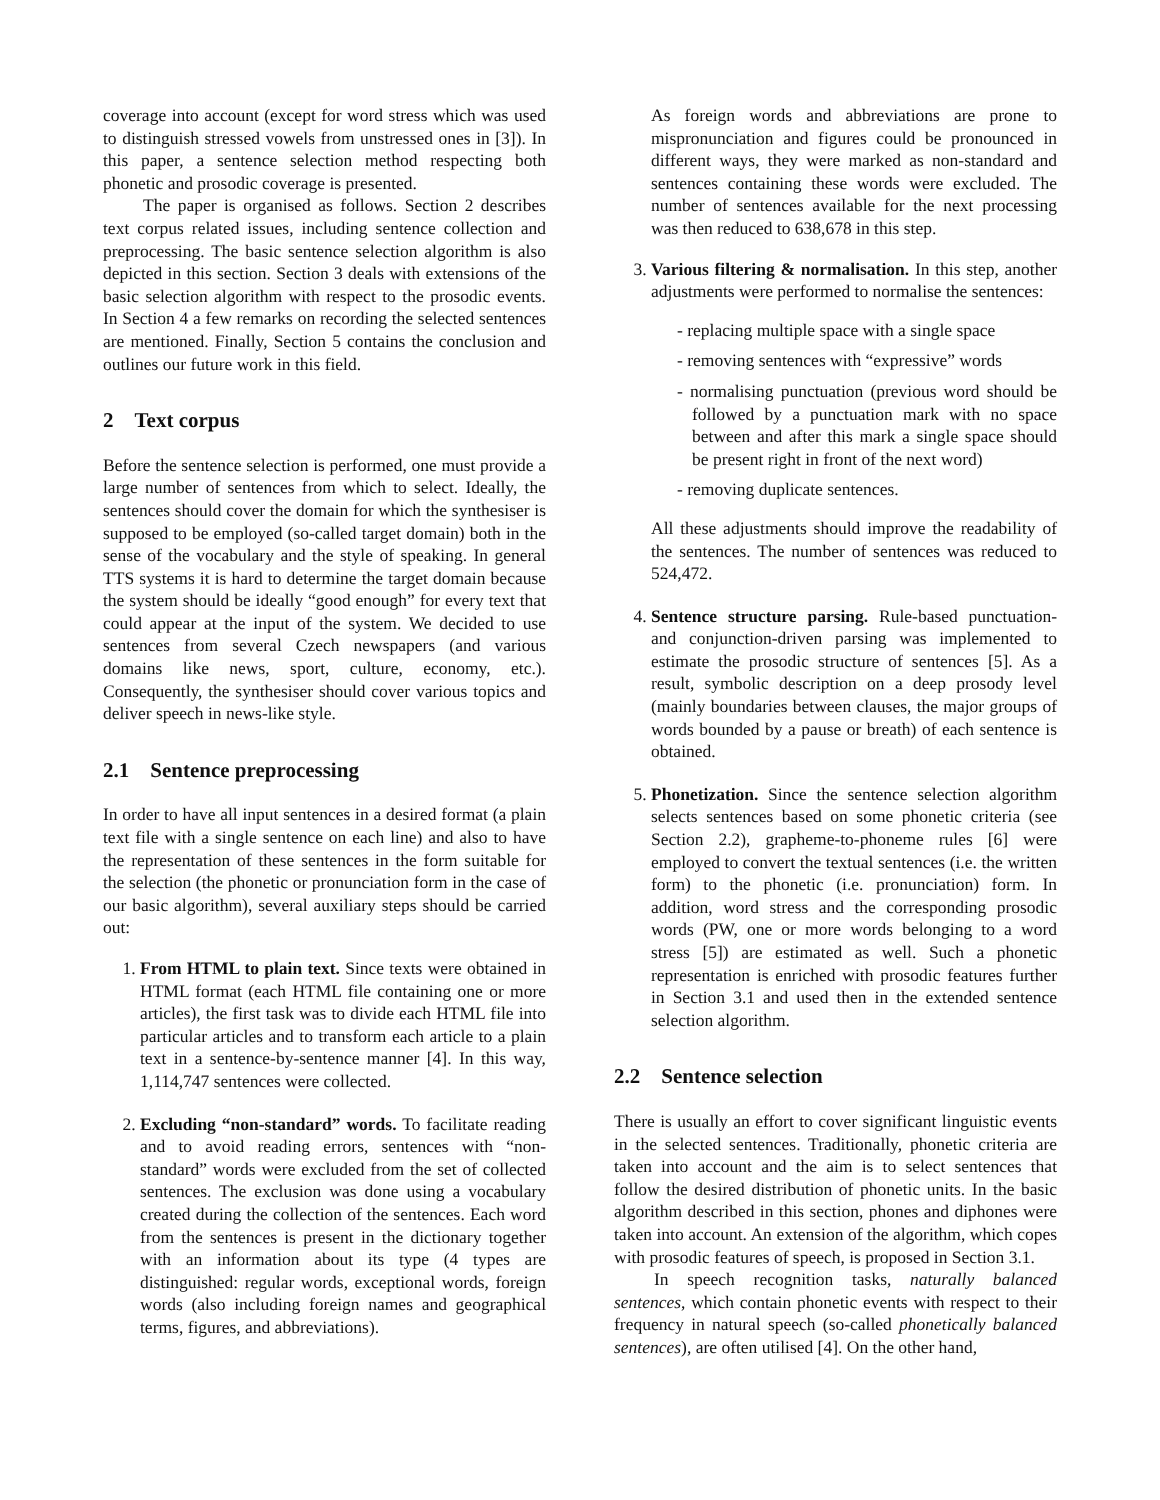coverage into account (except for word stress which was used to distinguish stressed vowels from unstressed ones in [3]). In this paper, a sentence selection method respecting both phonetic and prosodic coverage is presented.
The paper is organised as follows. Section 2 describes text corpus related issues, including sentence collection and preprocessing. The basic sentence selection algorithm is also depicted in this section. Section 3 deals with extensions of the basic selection algorithm with respect to the prosodic events. In Section 4 a few remarks on recording the selected sentences are mentioned. Finally, Section 5 contains the conclusion and outlines our future work in this field.
2 Text corpus
Before the sentence selection is performed, one must provide a large number of sentences from which to select. Ideally, the sentences should cover the domain for which the synthesiser is supposed to be employed (so-called target domain) both in the sense of the vocabulary and the style of speaking. In general TTS systems it is hard to determine the target domain because the system should be ideally “good enough” for every text that could appear at the input of the system. We decided to use sentences from several Czech newspapers (and various domains like news, sport, culture, economy, etc.). Consequently, the synthesiser should cover various topics and deliver speech in news-like style.
2.1 Sentence preprocessing
In order to have all input sentences in a desired format (a plain text file with a single sentence on each line) and also to have the representation of these sentences in the form suitable for the selection (the phonetic or pronunciation form in the case of our basic algorithm), several auxiliary steps should be carried out:
1. From HTML to plain text. Since texts were obtained in HTML format (each HTML file containing one or more articles), the first task was to divide each HTML file into particular articles and to transform each article to a plain text in a sentence-by-sentence manner [4]. In this way, 1,114,747 sentences were collected.
2. Excluding “non-standard” words. To facilitate reading and to avoid reading errors, sentences with “non-standard” words were excluded from the set of collected sentences. The exclusion was done using a vocabulary created during the collection of the sentences. Each word from the sentences is present in the dictionary together with an information about its type (4 types are distinguished: regular words, exceptional words, foreign words (also including foreign names and geographical terms, figures, and abbreviations).
As foreign words and abbreviations are prone to mispronunciation and figures could be pronounced in different ways, they were marked as non-standard and sentences containing these words were excluded. The number of sentences available for the next processing was then reduced to 638,678 in this step.
3. Various filtering & normalisation. In this step, another adjustments were performed to normalise the sentences:
- replacing multiple space with a single space
- removing sentences with “expressive” words
- normalising punctuation (previous word should be followed by a punctuation mark with no space between and after this mark a single space should be present right in front of the next word)
- removing duplicate sentences.
All these adjustments should improve the readability of the sentences. The number of sentences was reduced to 524,472.
4. Sentence structure parsing. Rule-based punctuation- and conjunction-driven parsing was implemented to estimate the prosodic structure of sentences [5]. As a result, symbolic description on a deep prosody level (mainly boundaries between clauses, the major groups of words bounded by a pause or breath) of each sentence is obtained.
5. Phonetization. Since the sentence selection algorithm selects sentences based on some phonetic criteria (see Section 2.2), grapheme-to-phoneme rules [6] were employed to convert the textual sentences (i.e. the written form) to the phonetic (i.e. pronunciation) form. In addition, word stress and the corresponding prosodic words (PW, one or more words belonging to a word stress [5]) are estimated as well. Such a phonetic representation is enriched with prosodic features further in Section 3.1 and used then in the extended sentence selection algorithm.
2.2 Sentence selection
There is usually an effort to cover significant linguistic events in the selected sentences. Traditionally, phonetic criteria are taken into account and the aim is to select sentences that follow the desired distribution of phonetic units. In the basic algorithm described in this section, phones and diphones were taken into account. An extension of the algorithm, which copes with prosodic features of speech, is proposed in Section 3.1.
In speech recognition tasks, naturally balanced sentences, which contain phonetic events with respect to their frequency in natural speech (so-called phonetically balanced sentences), are often utilised [4]. On the other hand,